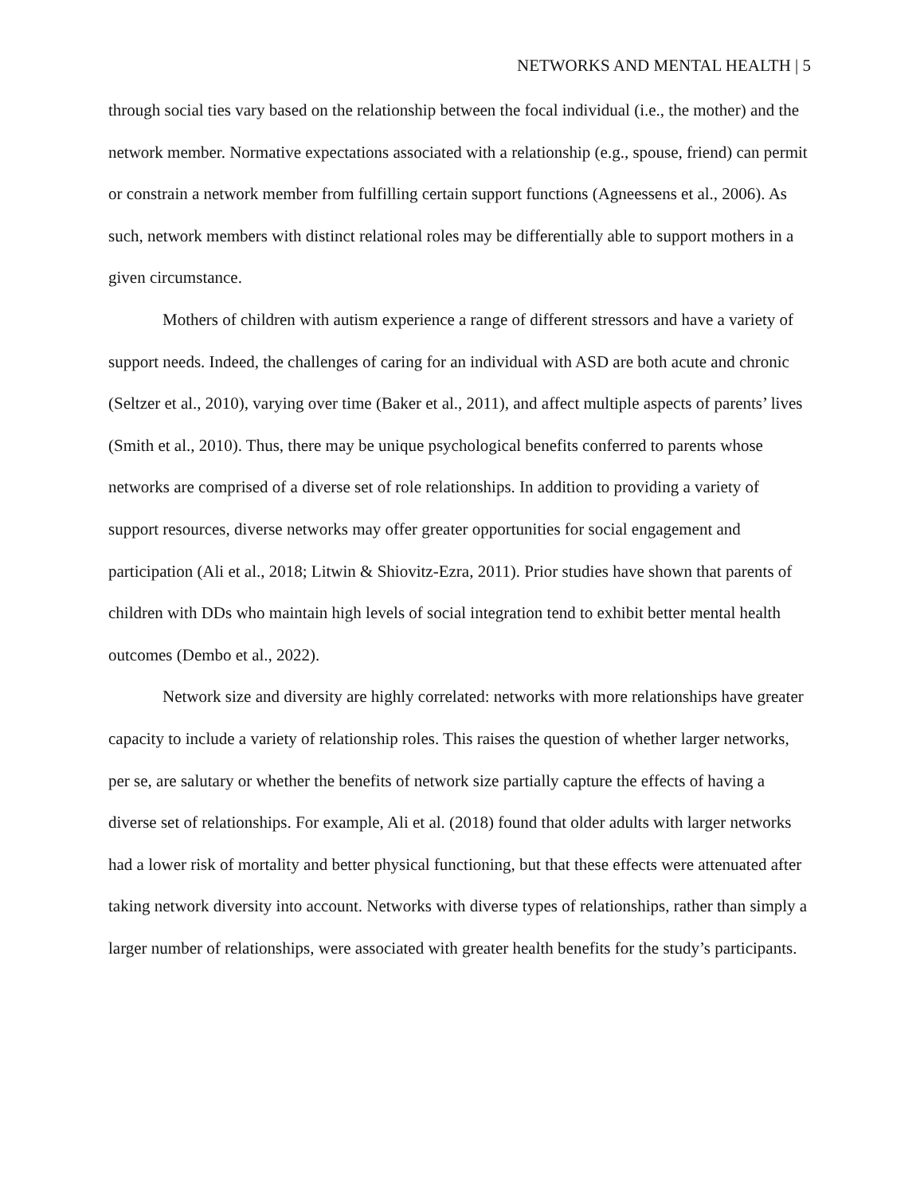NETWORKS AND MENTAL HEALTH | 5
through social ties vary based on the relationship between the focal individual (i.e., the mother) and the network member. Normative expectations associated with a relationship (e.g., spouse, friend) can permit or constrain a network member from fulfilling certain support functions (Agneessens et al., 2006). As such, network members with distinct relational roles may be differentially able to support mothers in a given circumstance.
Mothers of children with autism experience a range of different stressors and have a variety of support needs. Indeed, the challenges of caring for an individual with ASD are both acute and chronic (Seltzer et al., 2010), varying over time (Baker et al., 2011), and affect multiple aspects of parents’ lives (Smith et al., 2010). Thus, there may be unique psychological benefits conferred to parents whose networks are comprised of a diverse set of role relationships. In addition to providing a variety of support resources, diverse networks may offer greater opportunities for social engagement and participation (Ali et al., 2018; Litwin & Shiovitz-Ezra, 2011). Prior studies have shown that parents of children with DDs who maintain high levels of social integration tend to exhibit better mental health outcomes (Dembo et al., 2022).
Network size and diversity are highly correlated: networks with more relationships have greater capacity to include a variety of relationship roles. This raises the question of whether larger networks, per se, are salutary or whether the benefits of network size partially capture the effects of having a diverse set of relationships. For example, Ali et al. (2018) found that older adults with larger networks had a lower risk of mortality and better physical functioning, but that these effects were attenuated after taking network diversity into account. Networks with diverse types of relationships, rather than simply a larger number of relationships, were associated with greater health benefits for the study’s participants.